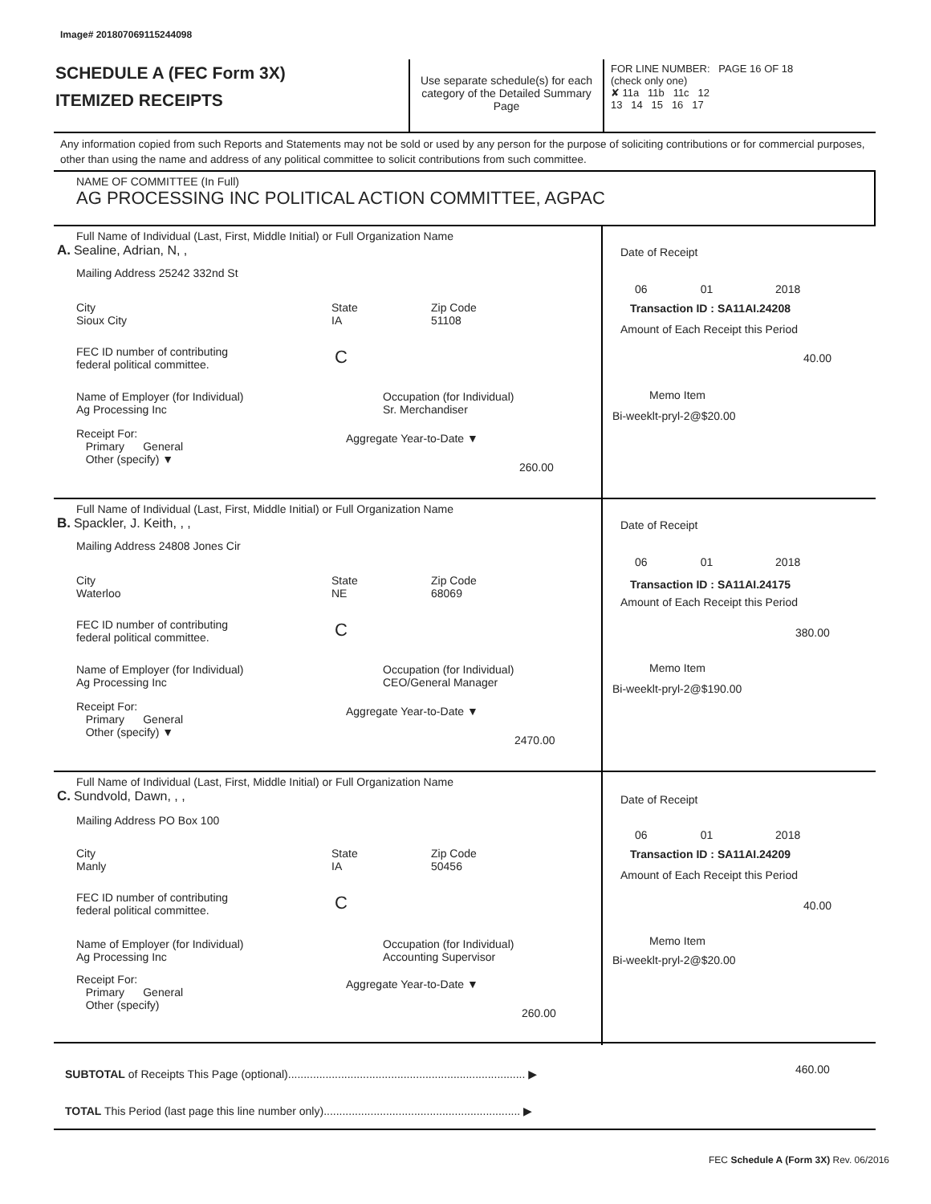Image# 201807069115244098
SCHEDULE A (FEC Form 3X)
ITEMIZED RECEIPTS
Use separate schedule(s) for each category of the Detailed Summary Page
FOR LINE NUMBER: PAGE 16 OF 18
(check only one)
✘ 11a 11b 11c 12
13 14 15 16 17
Any information copied from such Reports and Statements may not be sold or used by any person for the purpose of soliciting contributions or for commercial purposes, other than using the name and address of any political committee to solicit contributions from such committee.
NAME OF COMMITTEE (In Full)
AG PROCESSING INC POLITICAL ACTION COMMITTEE, AGPAC
Full Name of Individual (Last, First, Middle Initial) or Full Organization Name
A. Sealine, Adrian, N, ,
Mailing Address 25242 332nd St
City
Sioux City
State
IA
Zip Code
51108
FEC ID number of contributing
federal political committee.
C
Name of Employer (for Individual)
Ag Processing Inc
Occupation (for Individual)
Sr. Merchandiser
Receipt For:
Primary General
Other (specify) ▼
Aggregate Year-to-Date ▼
260.00
Date of Receipt
06 01 2018
Transaction ID : SA11AI.24208
Amount of Each Receipt this Period
40.00
Memo Item
Bi-weeklt-pryl-2@$20.00
Full Name of Individual (Last, First, Middle Initial) or Full Organization Name
B. Spackler, J. Keith, , ,
Mailing Address 24808 Jones Cir
City
Waterloo
State
NE
Zip Code
68069
FEC ID number of contributing
federal political committee.
C
Name of Employer (for Individual)
Ag Processing Inc
Occupation (for Individual)
CEO/General Manager
Receipt For:
Primary General
Other (specify) ▼
Aggregate Year-to-Date ▼
2470.00
Date of Receipt
06 01 2018
Transaction ID : SA11AI.24175
Amount of Each Receipt this Period
380.00
Memo Item
Bi-weeklt-pryl-2@$190.00
Full Name of Individual (Last, First, Middle Initial) or Full Organization Name
C. Sundvold, Dawn, , ,
Mailing Address PO Box 100
City
Manly
State
IA
Zip Code
50456
FEC ID number of contributing
federal political committee.
C
Name of Employer (for Individual)
Ag Processing Inc
Occupation (for Individual)
Accounting Supervisor
Receipt For:
Primary General
Other (specify)
Aggregate Year-to-Date ▼
260.00
Date of Receipt
06 01 2018
Transaction ID : SA11AI.24209
Amount of Each Receipt this Period
40.00
Memo Item
Bi-weeklt-pryl-2@$20.00
SUBTOTAL of Receipts This Page (optional)............................................................................ ▶
460.00
TOTAL This Period (last page this line number only)............................................................... ▶
FEC Schedule A (Form 3X) Rev. 06/2016